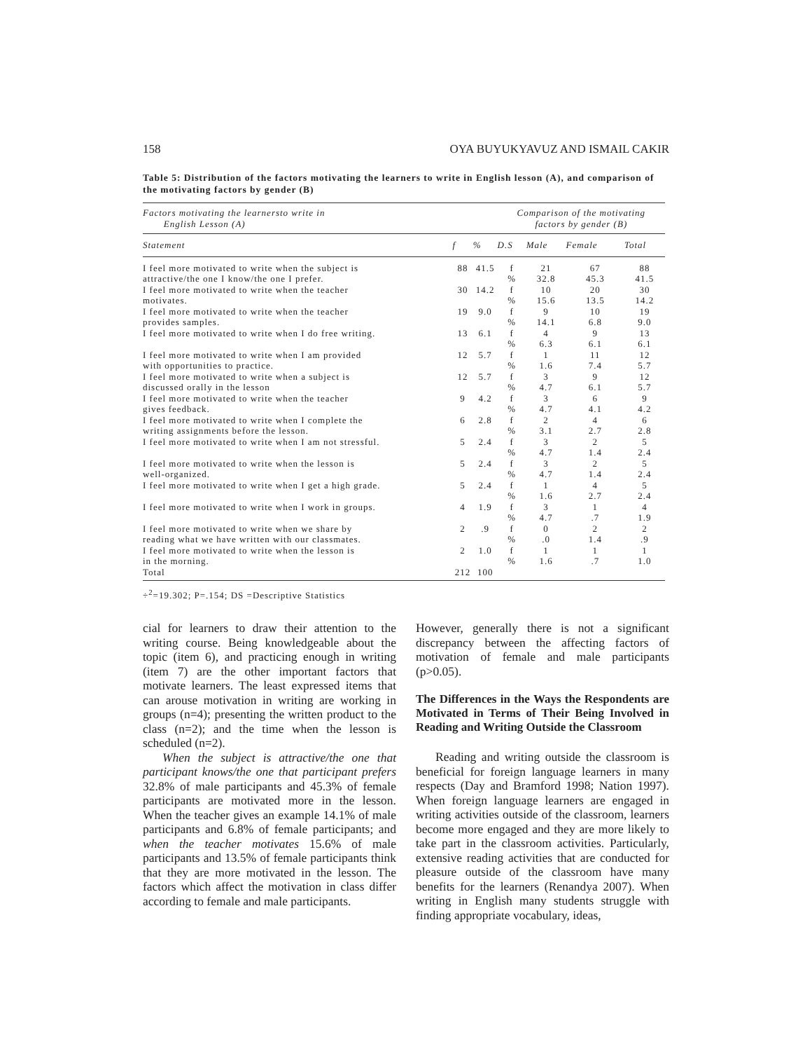158 OYA BUYUKYAVUZ AND ISMAIL CAKIR
Table 5: Distribution of the factors motivating the learners to write in English lesson (A), and comparison of the motivating factors by gender (B)
| Factors motivating the learnersto write in English Lesson (A) | | | Comparison of the motivating factors by gender (B) | | | |
| Statement | f | % | D.S | Male | Female | Total |
| I feel more motivated to write when the subject is attractive/the one I know/the one I prefer. | 88 | 41.5 | f % | 21 32.8 | 67 45.3 | 88 41.5 |
| I feel more motivated to write when the teacher motivates. | 30 | 14.2 | f % | 10 15.6 | 20 13.5 | 30 14.2 |
| I feel more motivated to write when the teacher provides samples. | 19 | 9.0 | f % | 9 14.1 | 10 6.8 | 19 9.0 |
| I feel more motivated to write when I do free writing. | 13 | 6.1 | f % | 4 6.3 | 9 6.1 | 13 6.1 |
| I feel more motivated to write when I am provided with opportunities to practice. | 12 | 5.7 | f % | 1 1.6 | 11 7.4 | 12 5.7 |
| I feel more motivated to write when a subject is discussed orally in the lesson | 12 | 5.7 | f % | 3 4.7 | 9 6.1 | 12 5.7 |
| I feel more motivated to write when the teacher gives feedback. | 9 | 4.2 | f % | 3 4.7 | 6 4.1 | 9 4.2 |
| I feel more motivated to write when I complete the writing assignments before the lesson. | 6 | 2.8 | f % | 2 3.1 | 4 2.7 | 6 2.8 |
| I feel more motivated to write when I am not stressful. | 5 | 2.4 | f % | 3 4.7 | 2 1.4 | 5 2.4 |
| I feel more motivated to write when the lesson is well-organized. | 5 | 2.4 | f % | 3 4.7 | 2 1.4 | 5 2.4 |
| I feel more motivated to write when I get a high grade. | 5 | 2.4 | f % | 1 1.6 | 4 2.7 | 5 2.4 |
| I feel more motivated to write when I work in groups. | 4 | 1.9 | f % | 3 4.7 | 1 .7 | 4 1.9 |
| I feel more motivated to write when we share by reading what we have written with our classmates. | 2 | .9 | f % | 0 .0 | 2 1.4 | 2 .9 |
| I feel more motivated to write when the lesson is in the morning. | 2 | 1.0 | f % | 1 1.6 | 1 .7 | 1 1.0 |
| Total | 212 | 100 | | | | |
÷<sup>2</sup>=19.302; P=.154; DS =Descriptive Statistics
cial for learners to draw their attention to the writing course. Being knowledgeable about the topic (item 6), and practicing enough in writing (item 7) are the other important factors that motivate learners. The least expressed items that can arouse motivation in writing are working in groups (n=4); presenting the written product to the class (n=2); and the time when the lesson is scheduled (n=2).
When the subject is attractive/the one that participant knows/the one that participant prefers 32.8% of male participants and 45.3% of female participants are motivated more in the lesson. When the teacher gives an example 14.1% of male participants and 6.8% of female participants; and when the teacher motivates 15.6% of male participants and 13.5% of female participants think that they are more motivated in the lesson. The factors which affect the motivation in class differ according to female and male participants.
However, generally there is not a significant discrepancy between the affecting factors of motivation of female and male participants (p>0.05).
The Differences in the Ways the Respondents are Motivated in Terms of Their Being Involved in Reading and Writing Outside the Classroom
Reading and writing outside the classroom is beneficial for foreign language learners in many respects (Day and Bramford 1998; Nation 1997). When foreign language learners are engaged in writing activities outside of the classroom, learners become more engaged and they are more likely to take part in the classroom activities. Particularly, extensive reading activities that are conducted for pleasure outside of the classroom have many benefits for the learners (Renandya 2007). When writing in English many students struggle with finding appropriate vocabulary, ideas,